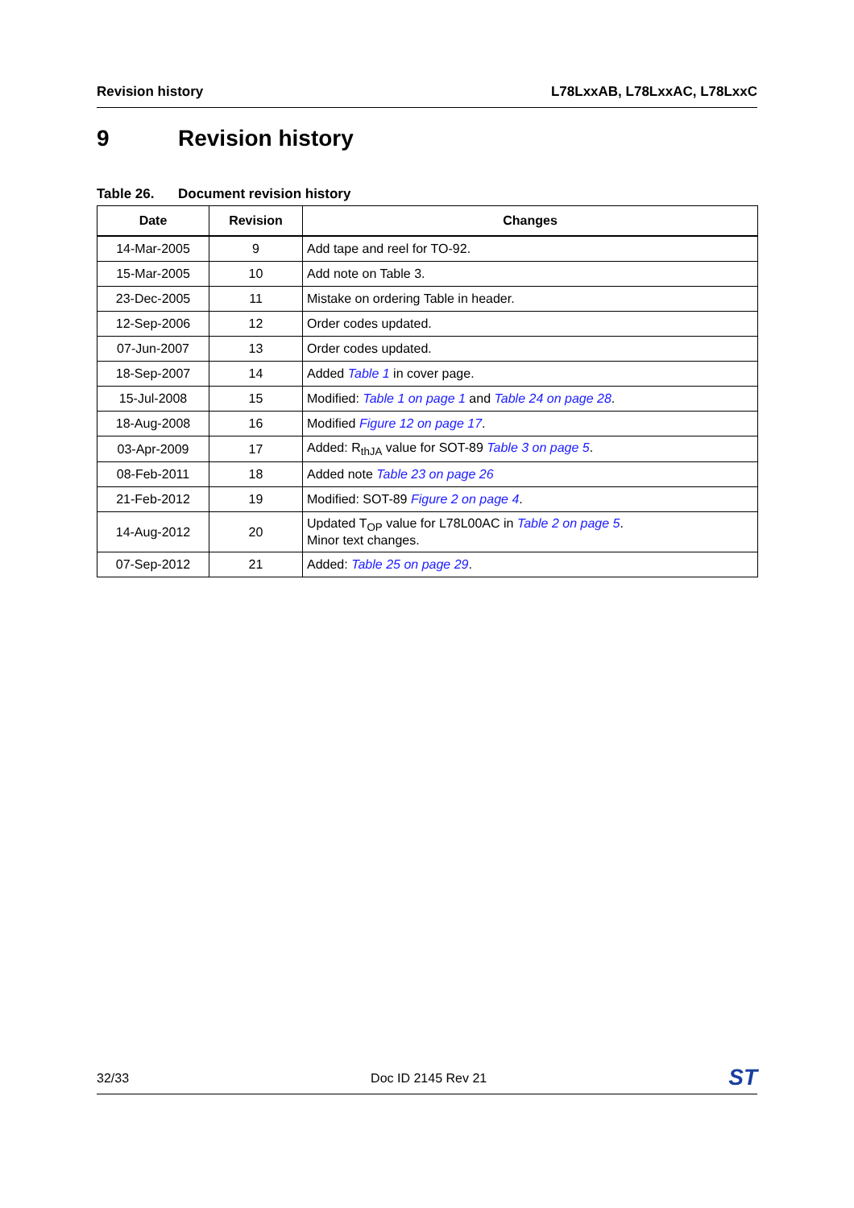Revision history L78LxxAB, L78LxxAC, L78LxxC
9 Revision history
Table 26. Document revision history
| Date | Revision | Changes |
| --- | --- | --- |
| 14-Mar-2005 | 9 | Add tape and reel for TO-92. |
| 15-Mar-2005 | 10 | Add note on Table 3. |
| 23-Dec-2005 | 11 | Mistake on ordering Table in header. |
| 12-Sep-2006 | 12 | Order codes updated. |
| 07-Jun-2007 | 13 | Order codes updated. |
| 18-Sep-2007 | 14 | Added Table 1 in cover page. |
| 15-Jul-2008 | 15 | Modified: Table 1 on page 1 and Table 24 on page 28 . |
| 18-Aug-2008 | 16 | Modified Figure 12 on page 17 . |
| 03-Apr-2009 | 17 | Added: R<sub>thJA</sub> value for SOT-89 Table 3 on page 5 . |
| 08-Feb-2011 | 18 | Added note Table 23 on page 26 |
| 21-Feb-2012 | 19 | Modified: SOT-89 Figure 2 on page 4 . |
| 14-Aug-2012 | 20 | Updated T<sub>OP</sub> value for L78L00AC in Table 2 on page 5 . Minor text changes. |
| 07-Sep-2012 | 21 | Added: Table 25 on page 29 . |
32/33 Doc ID 2145 Rev 21
ST